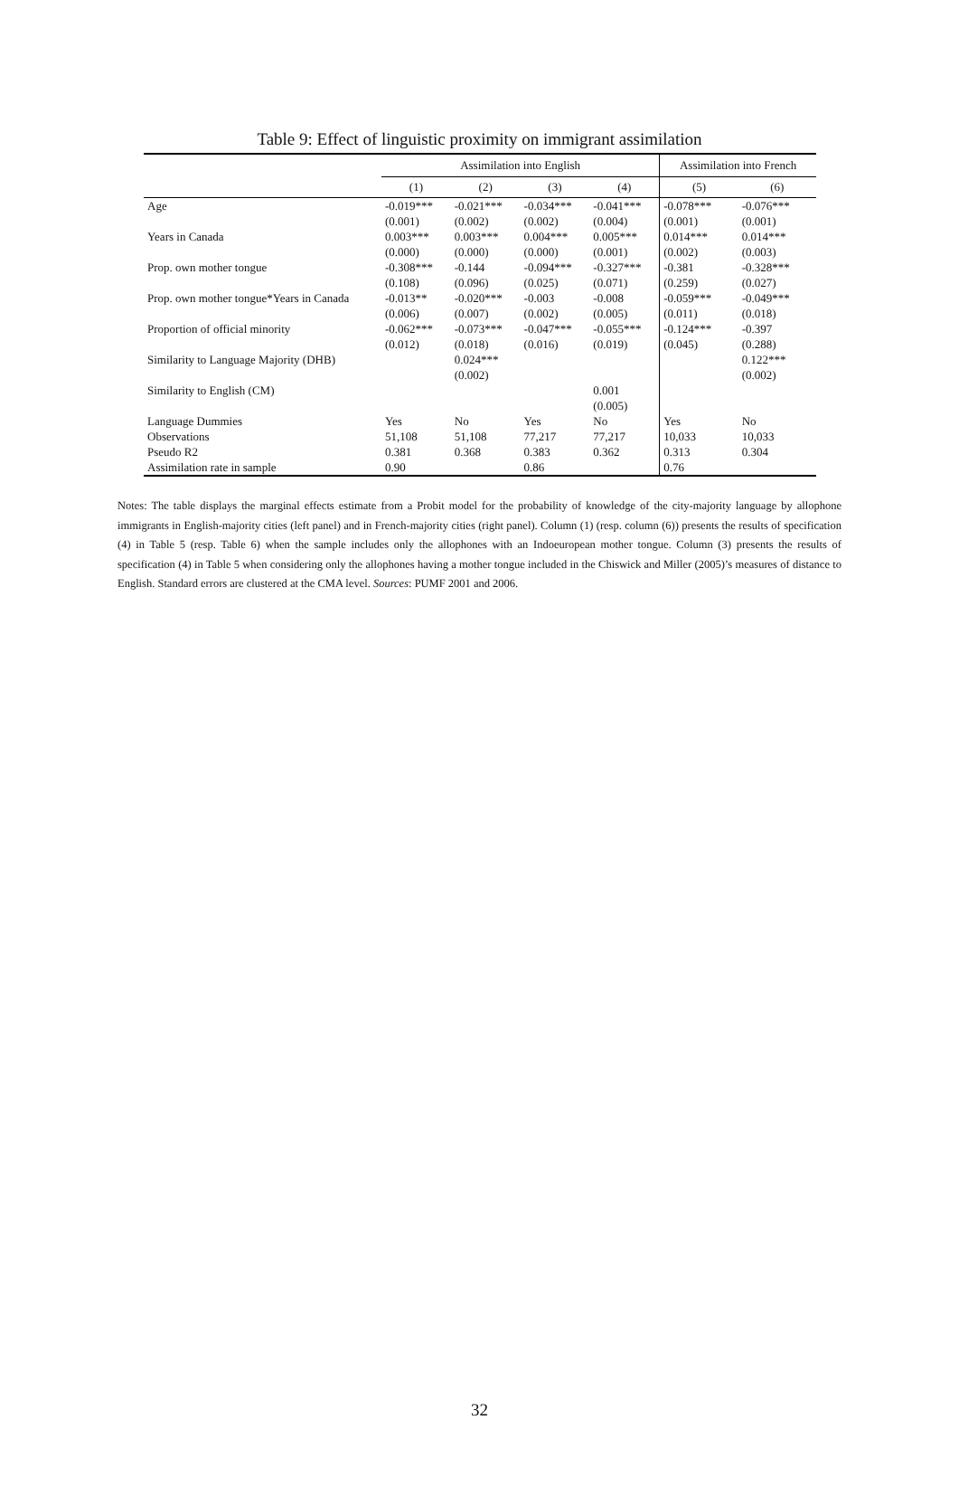Table 9: Effect of linguistic proximity on immigrant assimilation
| | Assimilation into English | | | | Assimilation into French | |
| --- | --- | --- | --- | --- | --- | --- |
| | (1) | (2) | (3) | (4) | (5) | (6) |
| Age | -0.019*** | -0.021*** | -0.034*** | -0.041*** | -0.078*** | -0.076*** |
| | (0.001) | (0.002) | (0.002) | (0.004) | (0.001) | (0.001) |
| Years in Canada | 0.003*** | 0.003*** | 0.004*** | 0.005*** | 0.014*** | 0.014*** |
| | (0.000) | (0.000) | (0.000) | (0.001) | (0.002) | (0.003) |
| Prop. own mother tongue | -0.308*** | -0.144 | -0.094*** | -0.327*** | -0.381 | -0.328*** |
| | (0.108) | (0.096) | (0.025) | (0.071) | (0.259) | (0.027) |
| Prop. own mother tongue*Years in Canada | -0.013** | -0.020*** | -0.003 | -0.008 | -0.059*** | -0.049*** |
| | (0.006) | (0.007) | (0.002) | (0.005) | (0.011) | (0.018) |
| Proportion of official minority | -0.062*** | -0.073*** | -0.047*** | -0.055*** | -0.124*** | -0.397 |
| | (0.012) | (0.018) | (0.016) | (0.019) | (0.045) | (0.288) |
| Similarity to Language Majority (DHB) | | 0.024*** | | | | 0.122*** |
| | | (0.002) | | | | (0.002) |
| Similarity to English (CM) | | | | 0.001 | | |
| | | | | (0.005) | | |
| Language Dummies | Yes | No | Yes | No | Yes | No |
| Observations | 51,108 | 51,108 | 77,217 | 77,217 | 10,033 | 10,033 |
| Pseudo R2 | 0.381 | 0.368 | 0.383 | 0.362 | 0.313 | 0.304 |
| Assimilation rate in sample | 0.90 | | 0.86 | | 0.76 | |
Notes: The table displays the marginal effects estimate from a Probit model for the probability of knowledge of the city-majority language by allophone immigrants in English-majority cities (left panel) and in French-majority cities (right panel). Column (1) (resp. column (6)) presents the results of specification (4) in Table 5 (resp. Table 6) when the sample includes only the allophones with an Indoeuropean mother tongue. Column (3) presents the results of specification (4) in Table 5 when considering only the allophones having a mother tongue included in the Chiswick and Miller (2005)’s measures of distance to English. Standard errors are clustered at the CMA level. Sources: PUMF 2001 and 2006.
32